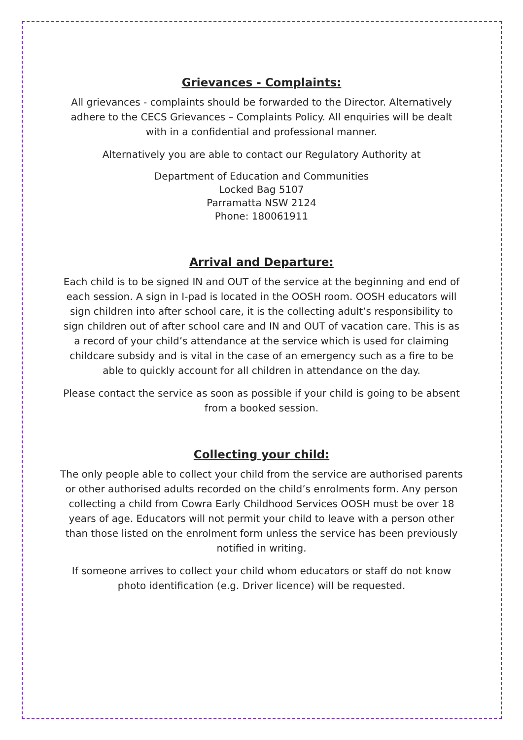Grievances - Complaints:
All grievances - complaints should be forwarded to the Director. Alternatively adhere to the CECS Grievances – Complaints Policy. All enquiries will be dealt with in a confidential and professional manner.
Alternatively you are able to contact our Regulatory Authority at
Department of Education and Communities
Locked Bag 5107
Parramatta NSW 2124
Phone: 180061911
Arrival and Departure:
Each child is to be signed IN and OUT of the service at the beginning and end of each session. A sign in I-pad is located in the OOSH room. OOSH educators will sign children into after school care, it is the collecting adult’s responsibility to sign children out of after school care and IN and OUT of vacation care. This is as a record of your child’s attendance at the service which is used for claiming childcare subsidy and is vital in the case of an emergency such as a fire to be able to quickly account for all children in attendance on the day.
Please contact the service as soon as possible if your child is going to be absent from a booked session.
Collecting your child:
The only people able to collect your child from the service are authorised parents or other authorised adults recorded on the child’s enrolments form. Any person collecting a child from Cowra Early Childhood Services OOSH must be over 18 years of age. Educators will not permit your child to leave with a person other than those listed on the enrolment form unless the service has been previously notified in writing.
If someone arrives to collect your child whom educators or staff do not know photo identification (e.g. Driver licence) will be requested.